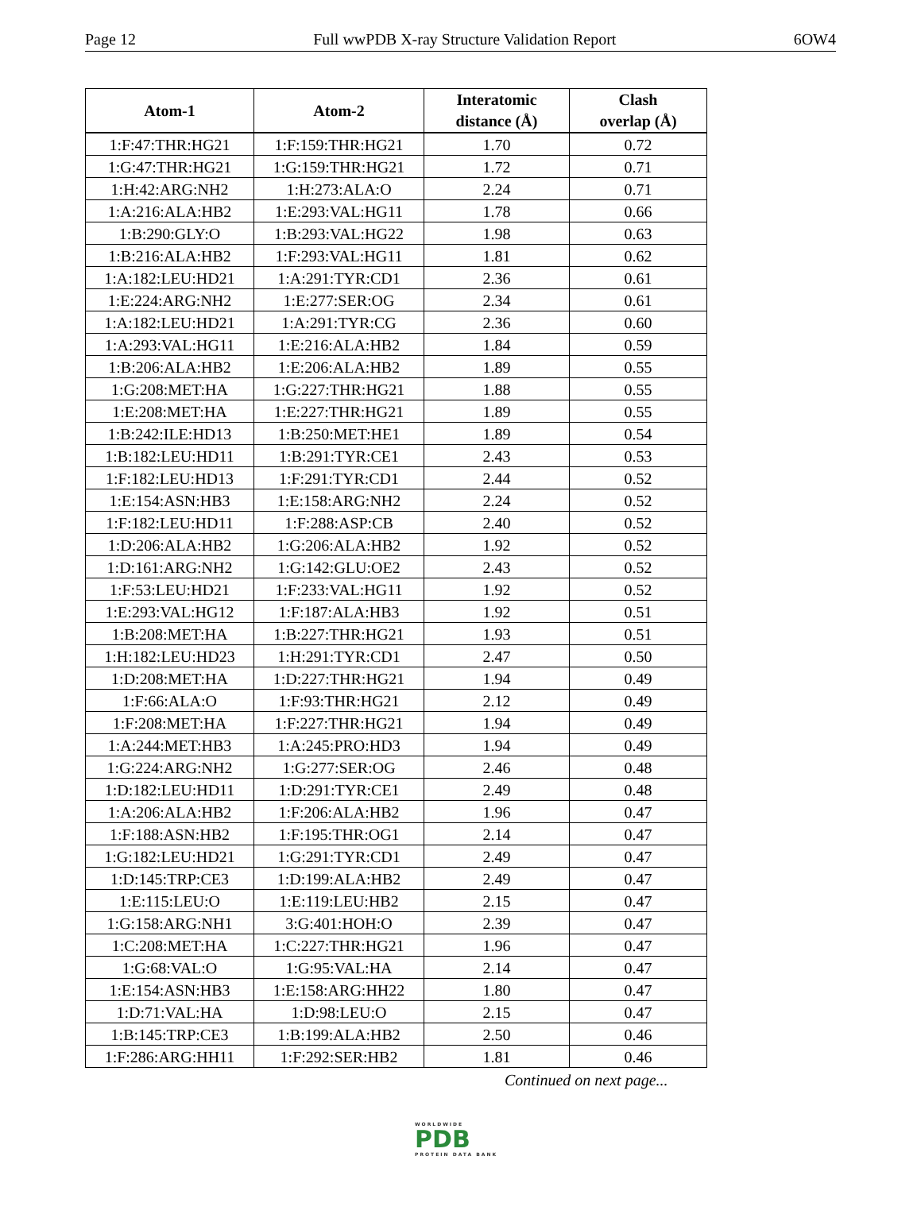Page 12 Full wwPDB X-ray Structure Validation Report 6OW4
| Atom-1 | Atom-2 | Interatomic distance (Å) | Clash overlap (Å) |
| --- | --- | --- | --- |
| 1:F:47:THR:HG21 | 1:F:159:THR:HG21 | 1.70 | 0.72 |
| 1:G:47:THR:HG21 | 1:G:159:THR:HG21 | 1.72 | 0.71 |
| 1:H:42:ARG:NH2 | 1:H:273:ALA:O | 2.24 | 0.71 |
| 1:A:216:ALA:HB2 | 1:E:293:VAL:HG11 | 1.78 | 0.66 |
| 1:B:290:GLY:O | 1:B:293:VAL:HG22 | 1.98 | 0.63 |
| 1:B:216:ALA:HB2 | 1:F:293:VAL:HG11 | 1.81 | 0.62 |
| 1:A:182:LEU:HD21 | 1:A:291:TYR:CD1 | 2.36 | 0.61 |
| 1:E:224:ARG:NH2 | 1:E:277:SER:OG | 2.34 | 0.61 |
| 1:A:182:LEU:HD21 | 1:A:291:TYR:CG | 2.36 | 0.60 |
| 1:A:293:VAL:HG11 | 1:E:216:ALA:HB2 | 1.84 | 0.59 |
| 1:B:206:ALA:HB2 | 1:E:206:ALA:HB2 | 1.89 | 0.55 |
| 1:G:208:MET:HA | 1:G:227:THR:HG21 | 1.88 | 0.55 |
| 1:E:208:MET:HA | 1:E:227:THR:HG21 | 1.89 | 0.55 |
| 1:B:242:ILE:HD13 | 1:B:250:MET:HE1 | 1.89 | 0.54 |
| 1:B:182:LEU:HD11 | 1:B:291:TYR:CE1 | 2.43 | 0.53 |
| 1:F:182:LEU:HD13 | 1:F:291:TYR:CD1 | 2.44 | 0.52 |
| 1:E:154:ASN:HB3 | 1:E:158:ARG:NH2 | 2.24 | 0.52 |
| 1:F:182:LEU:HD11 | 1:F:288:ASP:CB | 2.40 | 0.52 |
| 1:D:206:ALA:HB2 | 1:G:206:ALA:HB2 | 1.92 | 0.52 |
| 1:D:161:ARG:NH2 | 1:G:142:GLU:OE2 | 2.43 | 0.52 |
| 1:F:53:LEU:HD21 | 1:F:233:VAL:HG11 | 1.92 | 0.52 |
| 1:E:293:VAL:HG12 | 1:F:187:ALA:HB3 | 1.92 | 0.51 |
| 1:B:208:MET:HA | 1:B:227:THR:HG21 | 1.93 | 0.51 |
| 1:H:182:LEU:HD23 | 1:H:291:TYR:CD1 | 2.47 | 0.50 |
| 1:D:208:MET:HA | 1:D:227:THR:HG21 | 1.94 | 0.49 |
| 1:F:66:ALA:O | 1:F:93:THR:HG21 | 2.12 | 0.49 |
| 1:F:208:MET:HA | 1:F:227:THR:HG21 | 1.94 | 0.49 |
| 1:A:244:MET:HB3 | 1:A:245:PRO:HD3 | 1.94 | 0.49 |
| 1:G:224:ARG:NH2 | 1:G:277:SER:OG | 2.46 | 0.48 |
| 1:D:182:LEU:HD11 | 1:D:291:TYR:CE1 | 2.49 | 0.48 |
| 1:A:206:ALA:HB2 | 1:F:206:ALA:HB2 | 1.96 | 0.47 |
| 1:F:188:ASN:HB2 | 1:F:195:THR:OG1 | 2.14 | 0.47 |
| 1:G:182:LEU:HD21 | 1:G:291:TYR:CD1 | 2.49 | 0.47 |
| 1:D:145:TRP:CE3 | 1:D:199:ALA:HB2 | 2.49 | 0.47 |
| 1:E:115:LEU:O | 1:E:119:LEU:HB2 | 2.15 | 0.47 |
| 1:G:158:ARG:NH1 | 3:G:401:HOH:O | 2.39 | 0.47 |
| 1:C:208:MET:HA | 1:C:227:THR:HG21 | 1.96 | 0.47 |
| 1:G:68:VAL:O | 1:G:95:VAL:HA | 2.14 | 0.47 |
| 1:E:154:ASN:HB3 | 1:E:158:ARG:HH22 | 1.80 | 0.47 |
| 1:D:71:VAL:HA | 1:D:98:LEU:O | 2.15 | 0.47 |
| 1:B:145:TRP:CE3 | 1:B:199:ALA:HB2 | 2.50 | 0.46 |
| 1:F:286:ARG:HH11 | 1:F:292:SER:HB2 | 1.81 | 0.46 |
Continued on next page...
WORLDWIDE
PDB
PROTEIN DATA BANK